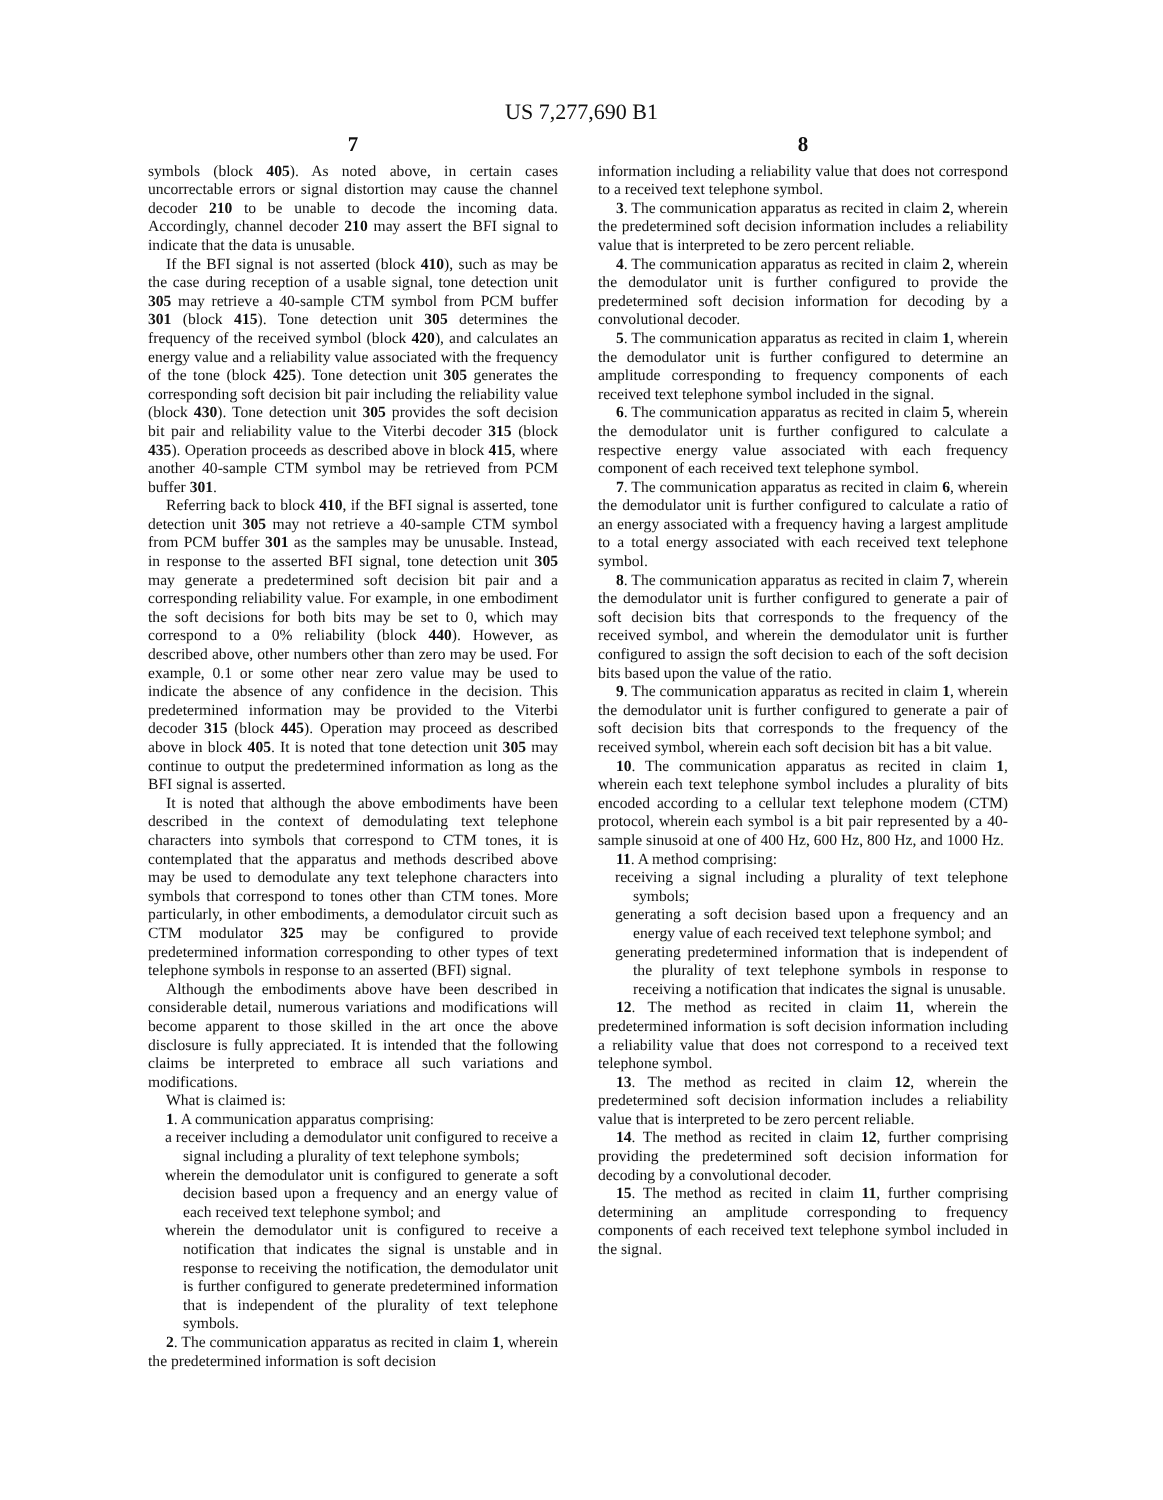US 7,277,690 B1
7
symbols (block 405). As noted above, in certain cases uncorrectable errors or signal distortion may cause the channel decoder 210 to be unable to decode the incoming data. Accordingly, channel decoder 210 may assert the BFI signal to indicate that the data is unusable.
If the BFI signal is not asserted (block 410), such as may be the case during reception of a usable signal, tone detection unit 305 may retrieve a 40-sample CTM symbol from PCM buffer 301 (block 415). Tone detection unit 305 determines the frequency of the received symbol (block 420), and calculates an energy value and a reliability value associated with the frequency of the tone (block 425). Tone detection unit 305 generates the corresponding soft decision bit pair including the reliability value (block 430). Tone detection unit 305 provides the soft decision bit pair and reliability value to the Viterbi decoder 315 (block 435). Operation proceeds as described above in block 415, where another 40-sample CTM symbol may be retrieved from PCM buffer 301.
Referring back to block 410, if the BFI signal is asserted, tone detection unit 305 may not retrieve a 40-sample CTM symbol from PCM buffer 301 as the samples may be unusable. Instead, in response to the asserted BFI signal, tone detection unit 305 may generate a predetermined soft decision bit pair and a corresponding reliability value. For example, in one embodiment the soft decisions for both bits may be set to 0, which may correspond to a 0% reliability (block 440). However, as described above, other numbers other than zero may be used. For example, 0.1 or some other near zero value may be used to indicate the absence of any confidence in the decision. This predetermined information may be provided to the Viterbi decoder 315 (block 445). Operation may proceed as described above in block 405. It is noted that tone detection unit 305 may continue to output the predetermined information as long as the BFI signal is asserted.
It is noted that although the above embodiments have been described in the context of demodulating text telephone characters into symbols that correspond to CTM tones, it is contemplated that the apparatus and methods described above may be used to demodulate any text telephone characters into symbols that correspond to tones other than CTM tones. More particularly, in other embodiments, a demodulator circuit such as CTM modulator 325 may be configured to provide predetermined information corresponding to other types of text telephone symbols in response to an asserted (BFI) signal.
Although the embodiments above have been described in considerable detail, numerous variations and modifications will become apparent to those skilled in the art once the above disclosure is fully appreciated. It is intended that the following claims be interpreted to embrace all such variations and modifications.
What is claimed is:
1. A communication apparatus comprising:
a receiver including a demodulator unit configured to receive a signal including a plurality of text telephone symbols;
wherein the demodulator unit is configured to generate a soft decision based upon a frequency and an energy value of each received text telephone symbol; and
wherein the demodulator unit is configured to receive a notification that indicates the signal is unstable and in response to receiving the notification, the demodulator unit is further configured to generate predetermined information that is independent of the plurality of text telephone symbols.
2. The communication apparatus as recited in claim 1, wherein the predetermined information is soft decision
8
information including a reliability value that does not correspond to a received text telephone symbol.
3. The communication apparatus as recited in claim 2, wherein the predetermined soft decision information includes a reliability value that is interpreted to be zero percent reliable.
4. The communication apparatus as recited in claim 2, wherein the demodulator unit is further configured to provide the predetermined soft decision information for decoding by a convolutional decoder.
5. The communication apparatus as recited in claim 1, wherein the demodulator unit is further configured to determine an amplitude corresponding to frequency components of each received text telephone symbol included in the signal.
6. The communication apparatus as recited in claim 5, wherein the demodulator unit is further configured to calculate a respective energy value associated with each frequency component of each received text telephone symbol.
7. The communication apparatus as recited in claim 6, wherein the demodulator unit is further configured to calculate a ratio of an energy associated with a frequency having a largest amplitude to a total energy associated with each received text telephone symbol.
8. The communication apparatus as recited in claim 7, wherein the demodulator unit is further configured to generate a pair of soft decision bits that corresponds to the frequency of the received symbol, and wherein the demodulator unit is further configured to assign the soft decision to each of the soft decision bits based upon the value of the ratio.
9. The communication apparatus as recited in claim 1, wherein the demodulator unit is further configured to generate a pair of soft decision bits that corresponds to the frequency of the received symbol, wherein each soft decision bit has a bit value.
10. The communication apparatus as recited in claim 1, wherein each text telephone symbol includes a plurality of bits encoded according to a cellular text telephone modem (CTM) protocol, wherein each symbol is a bit pair represented by a 40-sample sinusoid at one of 400 Hz, 600 Hz, 800 Hz, and 1000 Hz.
11. A method comprising:
receiving a signal including a plurality of text telephone symbols;
generating a soft decision based upon a frequency and an energy value of each received text telephone symbol; and
generating predetermined information that is independent of the plurality of text telephone symbols in response to receiving a notification that indicates the signal is unusable.
12. The method as recited in claim 11, wherein the predetermined information is soft decision information including a reliability value that does not correspond to a received text telephone symbol.
13. The method as recited in claim 12, wherein the predetermined soft decision information includes a reliability value that is interpreted to be zero percent reliable.
14. The method as recited in claim 12, further comprising providing the predetermined soft decision information for decoding by a convolutional decoder.
15. The method as recited in claim 11, further comprising determining an amplitude corresponding to frequency components of each received text telephone symbol included in the signal.